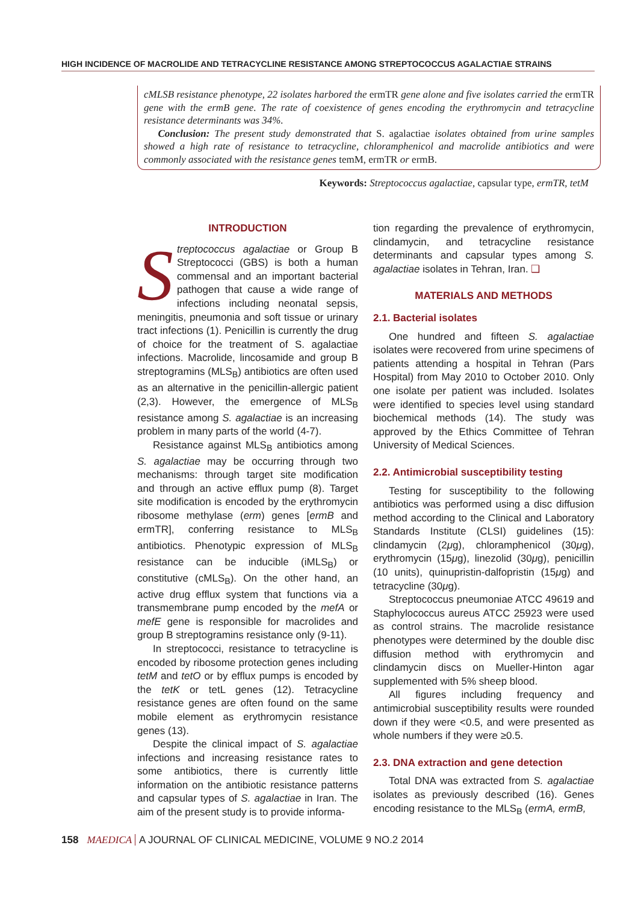HIGH INCIDENCE OF MACROLIDE AND TETRACYCLINE RESISTANCE AMONG STREPTOCOCCUS AGALACTIAE STRAINS
cMLSB resistance phenotype, 22 isolates harbored the ermTR gene alone and five isolates carried the ermTR gene with the ermB gene. The rate of coexistence of genes encoding the erythromycin and tetracycline resistance determinants was 34%.
Conclusion: The present study demonstrated that S. agalactiae isolates obtained from urine samples showed a high rate of resistance to tetracycline, chloramphenicol and macrolide antibiotics and were commonly associated with the resistance genes temM, ermTR or ermB.
Keywords: Streptococcus agalactiae, capsular type, ermTR, tetM
INTRODUCTION
Streptococcus agalactiae or Group B Streptococci (GBS) is both a human commensal and an important bacterial pathogen that cause a wide range of infections including neonatal sepsis, meningitis, pneumonia and soft tissue or urinary tract infections (1). Penicillin is currently the drug of choice for the treatment of S. agalactiae infections. Macrolide, lincosamide and group B streptogramins (MLS<sub>B</sub>) antibiotics are often used as an alternative in the penicillin-allergic patient (2,3). However, the emergence of MLS<sub>B</sub> resistance among S. agalactiae is an increasing problem in many parts of the world (4-7).
Resistance against MLS<sub>B</sub> antibiotics among S. agalactiae may be occurring through two mechanisms: through target site modification and through an active efflux pump (8). Target site modification is encoded by the erythromycin ribosome methylase (erm) genes [ermB and ermTR], conferring resistance to MLS<sub>B</sub> antibiotics. Phenotypic expression of MLS<sub>B</sub> resistance can be inducible (iMLS<sub>B</sub>) or constitutive (cMLS<sub>B</sub>). On the other hand, an active drug efflux system that functions via a transmembrane pump encoded by the mefA or mefE gene is responsible for macrolides and group B streptogramins resistance only (9-11).
In streptococci, resistance to tetracycline is encoded by ribosome protection genes including tetM and tetO or by efflux pumps is encoded by the tetK or tetL genes (12). Tetracycline resistance genes are often found on the same mobile element as erythromycin resistance genes (13).
Despite the clinical impact of S. agalactiae infections and increasing resistance rates to some antibiotics, there is currently little information on the antibiotic resistance patterns and capsular types of S. agalactiae in Iran. The aim of the present study is to provide informa-
tion regarding the prevalence of erythromycin, clindamycin, and tetracycline resistance determinants and capsular types among S. agalactiae isolates in Tehran, Iran. ❑
MATERIALS AND METHODS
2.1. Bacterial isolates
One hundred and fifteen S. agalactiae isolates were recovered from urine specimens of patients attending a hospital in Tehran (Pars Hospital) from May 2010 to October 2010. Only one isolate per patient was included. Isolates were identified to species level using standard biochemical methods (14). The study was approved by the Ethics Committee of Tehran University of Medical Sciences.
2.2. Antimicrobial susceptibility testing
Testing for susceptibility to the following antibiotics was performed using a disc diffusion method according to the Clinical and Laboratory Standards Institute (CLSI) guidelines (15): clindamycin (2μg), chloramphenicol (30μg), erythromycin (15μg), linezolid (30μg), penicillin (10 units), quinupristin-dalfopristin (15μg) and tetracycline (30μg).
Streptococcus pneumoniae ATCC 49619 and Staphylococcus aureus ATCC 25923 were used as control strains. The macrolide resistance phenotypes were determined by the double disc diffusion method with erythromycin and clindamycin discs on Mueller-Hinton agar supplemented with 5% sheep blood.
All figures including frequency and antimicrobial susceptibility results were rounded down if they were <0.5, and were presented as whole numbers if they were ≥0.5.
2.3. DNA extraction and gene detection
Total DNA was extracted from S. agalactiae isolates as previously described (16). Genes encoding resistance to the MLS<sub>B</sub> (ermA, ermB,
158 MAEDICA A JOURNAL OF CLINICAL MEDICINE, VOLUME 9 NO.2 2014